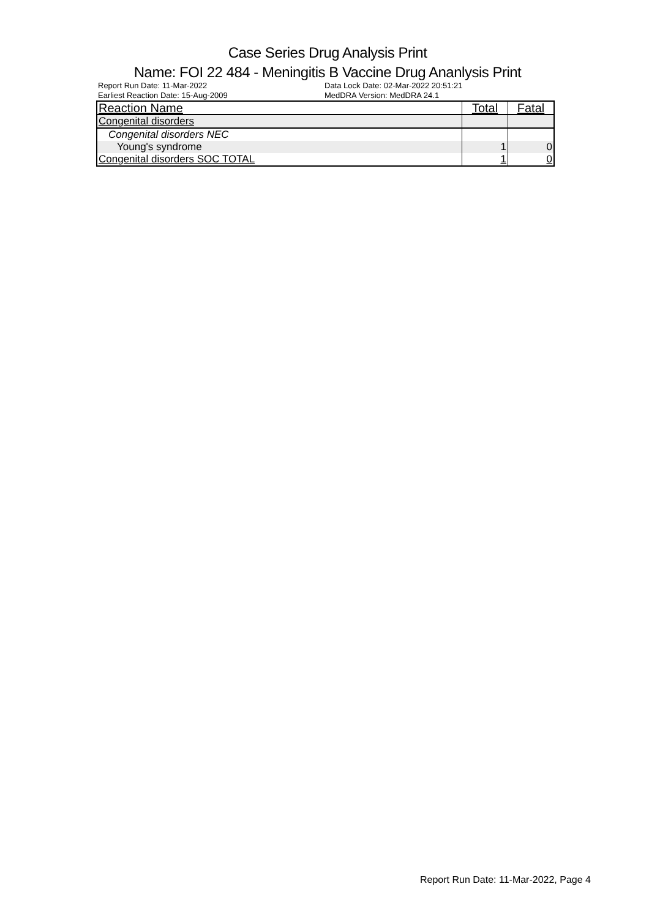Case Series Drug Analysis Print
Name: FOI 22 484 - Meningitis B Vaccine Drug Ananlysis Print
Report Run Date: 11-Mar-2022
Earliest Reaction Date: 15-Aug-2009
Data Lock Date: 02-Mar-2022 20:51:21
MedDRA Version: MedDRA 24.1
| Reaction Name | Total | Fatal |
| --- | --- | --- |
| Congenital disorders | | |
| Congenital disorders NEC | | |
| Young's syndrome | 1 | 0 |
| Congenital disorders SOC TOTAL | 1 | 0 |
Report Run Date: 11-Mar-2022, Page 4